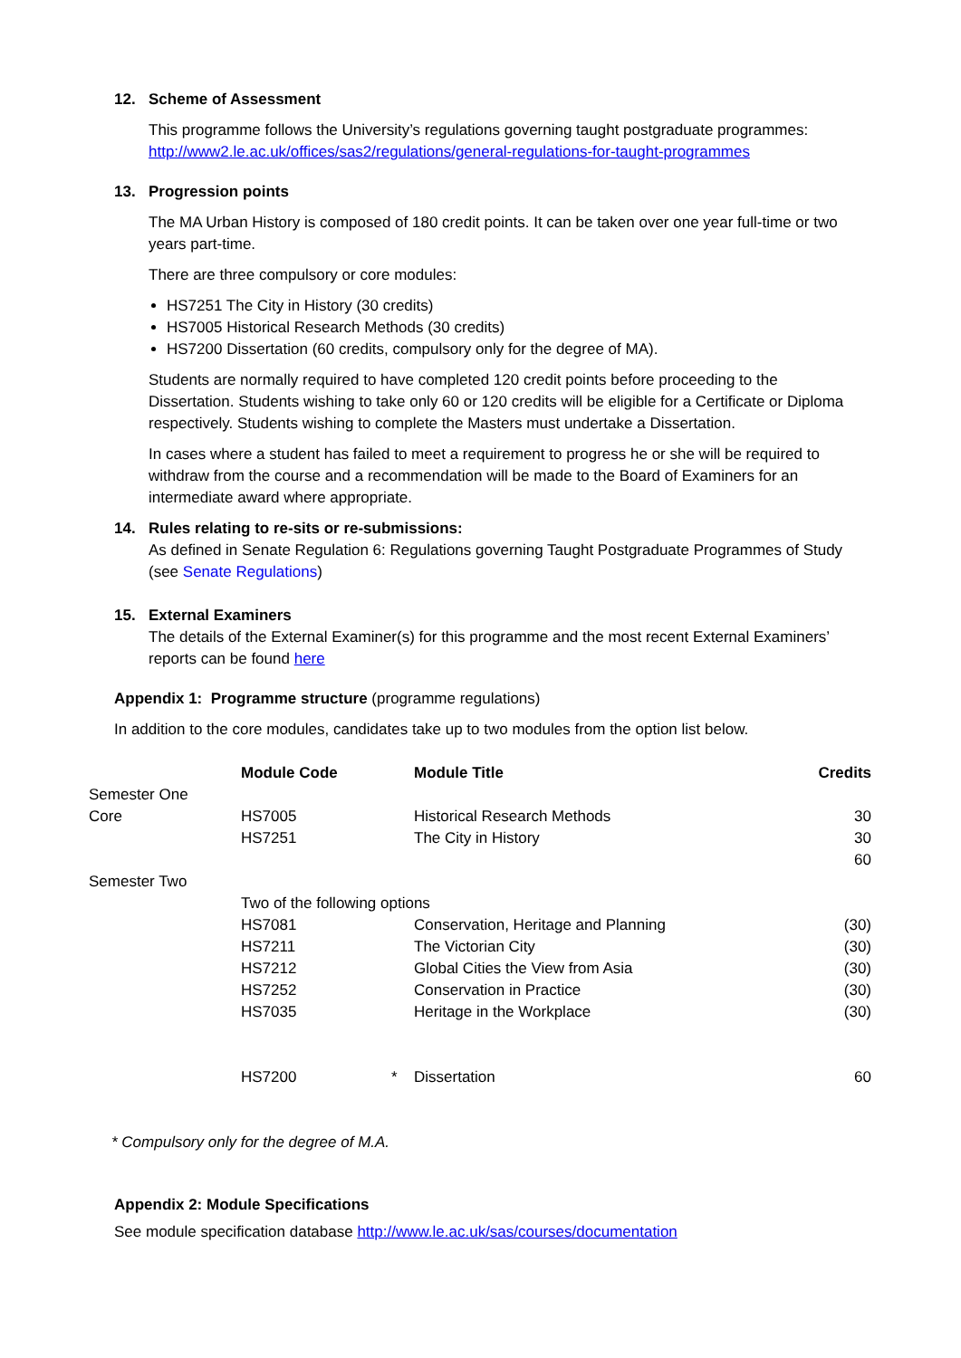12. Scheme of Assessment
This programme follows the University’s regulations governing taught postgraduate programmes:
http://www2.le.ac.uk/offices/sas2/regulations/general-regulations-for-taught-programmes
13. Progression points
The MA Urban History is composed of 180 credit points. It can be taken over one year full-time or two years part-time.
There are three compulsory or core modules:
HS7251 The City in History (30 credits)
HS7005 Historical Research Methods (30 credits)
HS7200 Dissertation (60 credits, compulsory only for the degree of MA).
Students are normally required to have completed 120 credit points before proceeding to the Dissertation. Students wishing to take only 60 or 120 credits will be eligible for a Certificate or Diploma respectively. Students wishing to complete the Masters must undertake a Dissertation.
In cases where a student has failed to meet a requirement to progress he or she will be required to withdraw from the course and a recommendation will be made to the Board of Examiners for an intermediate award where appropriate.
14. Rules relating to re-sits or re-submissions:
As defined in Senate Regulation 6: Regulations governing Taught Postgraduate Programmes of Study (see Senate Regulations)
15. External Examiners
The details of the External Examiner(s) for this programme and the most recent External Examiners’ reports can be found here
Appendix 1: Programme structure (programme regulations)
In addition to the core modules, candidates take up to two modules from the option list below.
| | Module Code | | Module Title | Credits |
| Semester One | | | | |
| Core | HS7005 | | Historical Research Methods | 30 |
| | HS7251 | | The City in History | 30 |
| | | | | 60 |
| Semester Two | | | | |
| | Two of the following options | | | |
| | HS7081 | | Conservation, Heritage and Planning | (30) |
| | HS7211 | | The Victorian City | (30) |
| | HS7212 | | Global Cities the View from Asia | (30) |
| | HS7252 | | Conservation in Practice | (30) |
| | HS7035 | | Heritage in the Workplace | (30) |
| | HS7200 | * | Dissertation | 60 |
* Compulsory only for the degree of M.A.
Appendix 2: Module Specifications
See module specification database http://www.le.ac.uk/sas/courses/documentation